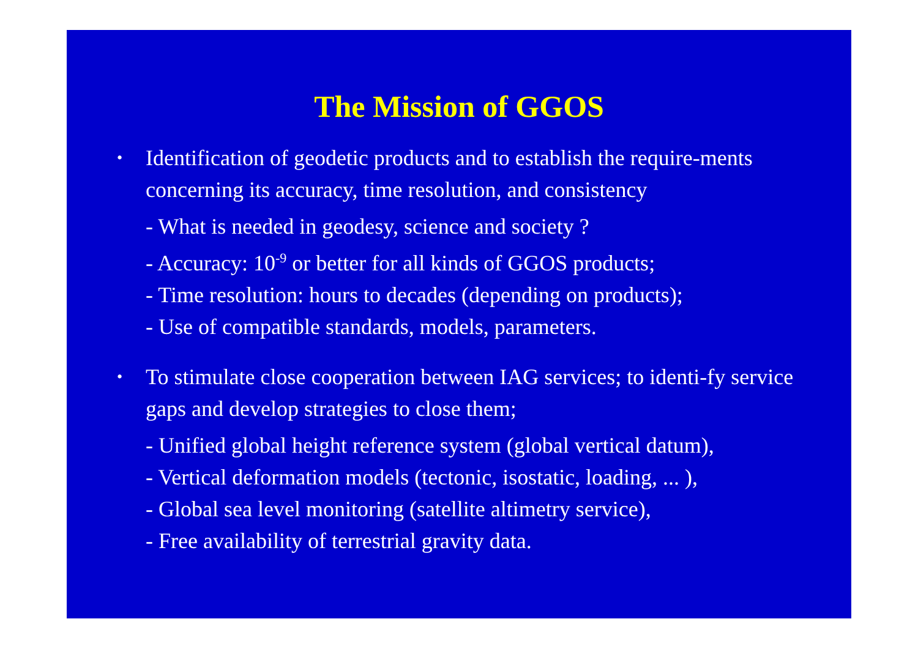The Mission of GGOS
•
Identification of geodetic products and to establish the require-ments concerning its accuracy, time resolution, and consistency
- What is needed in geodesy, science and society ?
- Accuracy: 10<sup>-9</sup> or better for all kinds of GGOS products;
- Time resolution: hours to decades (depending on products);
- Use of compatible standards, models, parameters.
•
To stimulate close cooperation between IAG services; to identi-fy service gaps and develop strategies to close them;
- Unified global height reference system (global vertical datum),
- Vertical deformation models (tectonic, isostatic, loading, ... ),
- Global sea level monitoring (satellite altimetry service),
- Free availability of terrestrial gravity data.